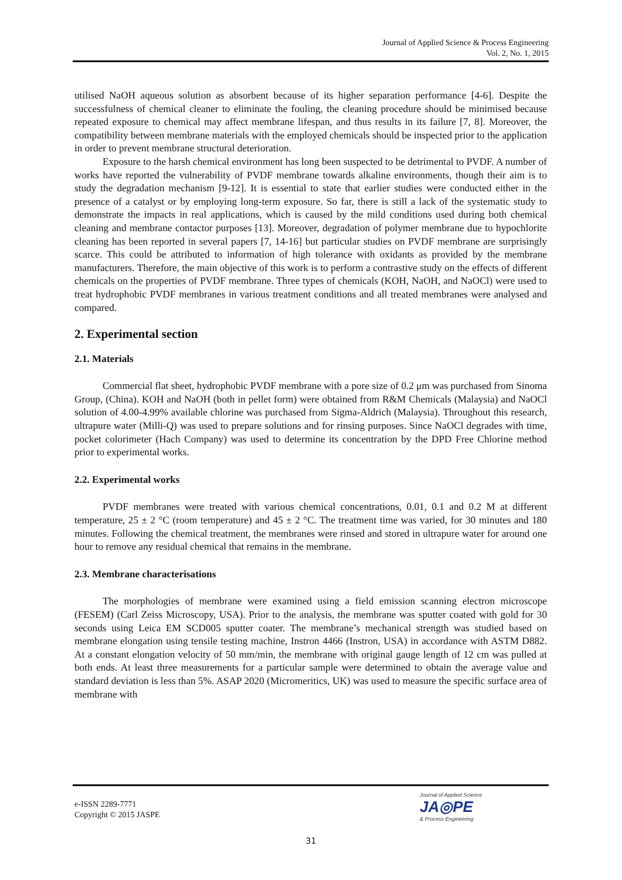Journal of Applied Science & Process Engineering
Vol. 2, No. 1, 2015
utilised NaOH aqueous solution as absorbent because of its higher separation performance [4-6]. Despite the successfulness of chemical cleaner to eliminate the fouling, the cleaning procedure should be minimised because repeated exposure to chemical may affect membrane lifespan, and thus results in its failure [7, 8]. Moreover, the compatibility between membrane materials with the employed chemicals should be inspected prior to the application in order to prevent membrane structural deterioration.
Exposure to the harsh chemical environment has long been suspected to be detrimental to PVDF. A number of works have reported the vulnerability of PVDF membrane towards alkaline environments, though their aim is to study the degradation mechanism [9-12]. It is essential to state that earlier studies were conducted either in the presence of a catalyst or by employing long-term exposure. So far, there is still a lack of the systematic study to demonstrate the impacts in real applications, which is caused by the mild conditions used during both chemical cleaning and membrane contactor purposes [13]. Moreover, degradation of polymer membrane due to hypochlorite cleaning has been reported in several papers [7, 14-16] but particular studies on PVDF membrane are surprisingly scarce. This could be attributed to information of high tolerance with oxidants as provided by the membrane manufacturers. Therefore, the main objective of this work is to perform a contrastive study on the effects of different chemicals on the properties of PVDF membrane. Three types of chemicals (KOH, NaOH, and NaOCl) were used to treat hydrophobic PVDF membranes in various treatment conditions and all treated membranes were analysed and compared.
2. Experimental section
2.1. Materials
Commercial flat sheet, hydrophobic PVDF membrane with a pore size of 0.2 μm was purchased from Sinoma Group, (China). KOH and NaOH (both in pellet form) were obtained from R&M Chemicals (Malaysia) and NaOCl solution of 4.00-4.99% available chlorine was purchased from Sigma-Aldrich (Malaysia). Throughout this research, ultrapure water (Milli-Q) was used to prepare solutions and for rinsing purposes. Since NaOCl degrades with time, pocket colorimeter (Hach Company) was used to determine its concentration by the DPD Free Chlorine method prior to experimental works.
2.2. Experimental works
PVDF membranes were treated with various chemical concentrations, 0.01, 0.1 and 0.2 M at different temperature, 25 ± 2 °C (room temperature) and 45 ± 2 °C. The treatment time was varied, for 30 minutes and 180 minutes. Following the chemical treatment, the membranes were rinsed and stored in ultrapure water for around one hour to remove any residual chemical that remains in the membrane.
2.3. Membrane characterisations
The morphologies of membrane were examined using a field emission scanning electron microscope (FESEM) (Carl Zeiss Microscopy, USA). Prior to the analysis, the membrane was sputter coated with gold for 30 seconds using Leica EM SCD005 sputter coater. The membrane’s mechanical strength was studied based on membrane elongation using tensile testing machine, Instron 4466 (Instron, USA) in accordance with ASTM D882. At a constant elongation velocity of 50 mm/min, the membrane with original gauge length of 12 cm was pulled at both ends. At least three measurements for a particular sample were determined to obtain the average value and standard deviation is less than 5%. ASAP 2020 (Micromeritics, UK) was used to measure the specific surface area of membrane with
e-ISSN 2289-7771
Copyright © 2015 JASPE
Journal of Applied Science
JA◎PE
& Process Engineering
31